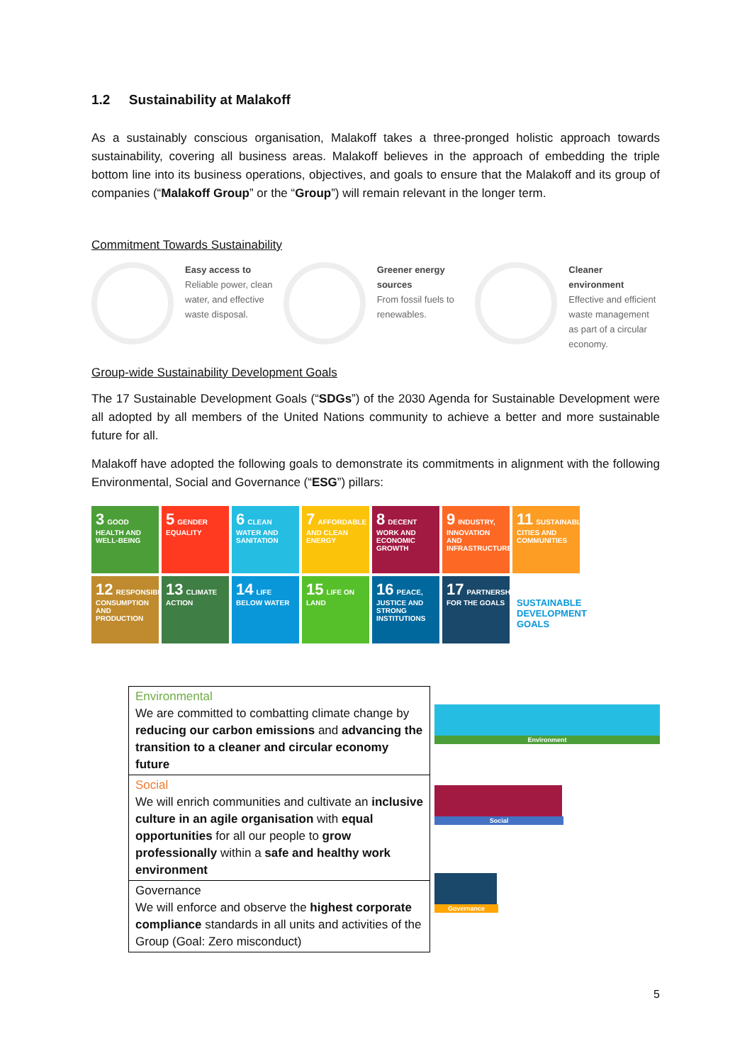1.2 Sustainability at Malakoff
As a sustainably conscious organisation, Malakoff takes a three-pronged holistic approach towards sustainability, covering all business areas. Malakoff believes in the approach of embedding the triple bottom line into its business operations, objectives, and goals to ensure that the Malakoff and its group of companies (“Malakoff Group” or the “Group”) will remain relevant in the longer term.
Commitment Towards Sustainability
Easy access to
Reliable power, clean water, and effective waste disposal.
Greener energy sources
From fossil fuels to renewables.
Cleaner environment
Effective and efficient waste management as part of a circular economy.
Group-wide Sustainability Development Goals
The 17 Sustainable Development Goals (“SDGs”) of the 2030 Agenda for Sustainable Development were all adopted by all members of the United Nations community to achieve a better and more sustainable future for all.
Malakoff have adopted the following goals to demonstrate its commitments in alignment with the following Environmental, Social and Governance (“ESG”) pillars:
3 GOOD HEALTH AND WELL-BEING
5 GENDER EQUALITY
6 CLEAN WATER AND SANITATION
7 AFFORDABLE AND CLEAN ENERGY
8 DECENT WORK AND ECONOMIC GROWTH
9 INDUSTRY, INNOVATION AND INFRASTRUCTURE
11 SUSTAINABLE CITIES AND COMMUNITIES
12 RESPONSIBLE CONSUMPTION AND PRODUCTION
13 CLIMATE ACTION
14 LIFE BELOW WATER
15 LIFE ON LAND
16 PEACE, JUSTICE AND STRONG INSTITUTIONS
17 PARTNERSHIPS FOR THE GOALS
SUSTAINABLE DEVELOPMENT GOALS
| Environmental We are committed to combatting climate change by reducing our carbon emissions and advancing the transition to a cleaner and circular economy future |
| Social We will enrich communities and cultivate an inclusive culture in an agile organisation with equal opportunities for all our people to grow professionally within a safe and healthy work environment |
| Governance We will enforce and observe the highest corporate compliance standards in all units and activities of the Group (Goal: Zero misconduct) |
Environment
Social
Governance
5